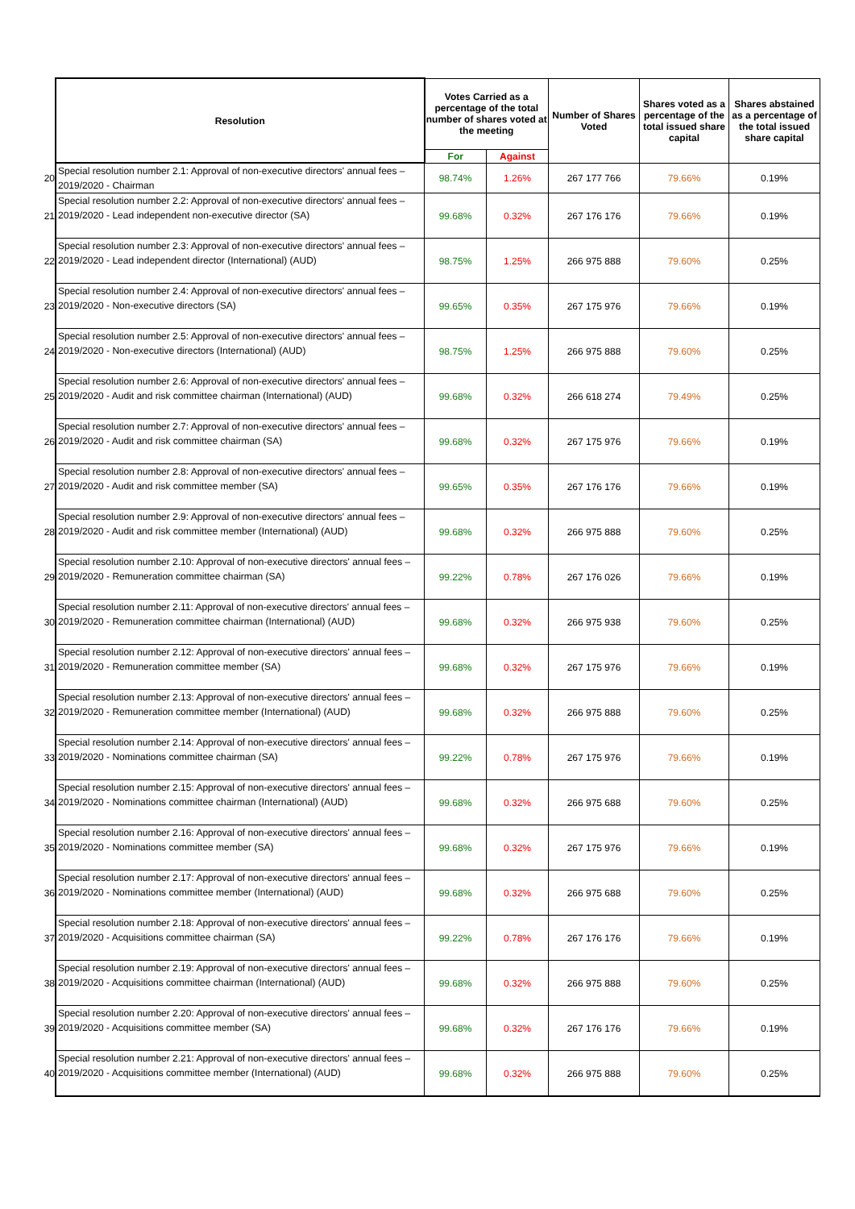| | Resolution | Votes Carried as a percentage of the total number of shares voted at the meeting | | Number of Shares Voted | Shares voted as a percentage of the total issued share capital | Shares abstained as a percentage of the total issued share capital |
| | | For | Against | | | |
| 20 | Special resolution number 2.1: Approval of non-executive directors' annual fees – 2019/2020 - Chairman | 98.74% | 1.26% | 267 177 766 | 79.66% | 0.19% |
| 21 | Special resolution number 2.2: Approval of non-executive directors' annual fees – 2019/2020 - Lead independent non-executive director (SA) | 99.68% | 0.32% | 267 176 176 | 79.66% | 0.19% |
| 22 | Special resolution number 2.3: Approval of non-executive directors' annual fees – 2019/2020 - Lead independent director (International) (AUD) | 98.75% | 1.25% | 266 975 888 | 79.60% | 0.25% |
| 23 | Special resolution number 2.4: Approval of non-executive directors' annual fees – 2019/2020 - Non-executive directors (SA) | 99.65% | 0.35% | 267 175 976 | 79.66% | 0.19% |
| 24 | Special resolution number 2.5: Approval of non-executive directors' annual fees – 2019/2020 - Non-executive directors (International) (AUD) | 98.75% | 1.25% | 266 975 888 | 79.60% | 0.25% |
| 25 | Special resolution number 2.6: Approval of non-executive directors' annual fees – 2019/2020 - Audit and risk committee chairman (International) (AUD) | 99.68% | 0.32% | 266 618 274 | 79.49% | 0.25% |
| 26 | Special resolution number 2.7: Approval of non-executive directors' annual fees – 2019/2020 - Audit and risk committee chairman (SA) | 99.68% | 0.32% | 267 175 976 | 79.66% | 0.19% |
| 27 | Special resolution number 2.8: Approval of non-executive directors' annual fees – 2019/2020 - Audit and risk committee member (SA) | 99.65% | 0.35% | 267 176 176 | 79.66% | 0.19% |
| 28 | Special resolution number 2.9: Approval of non-executive directors' annual fees – 2019/2020 - Audit and risk committee member (International) (AUD) | 99.68% | 0.32% | 266 975 888 | 79.60% | 0.25% |
| 29 | Special resolution number 2.10: Approval of non-executive directors' annual fees – 2019/2020 - Remuneration committee chairman (SA) | 99.22% | 0.78% | 267 176 026 | 79.66% | 0.19% |
| 30 | Special resolution number 2.11: Approval of non-executive directors' annual fees – 2019/2020 - Remuneration committee chairman (International) (AUD) | 99.68% | 0.32% | 266 975 938 | 79.60% | 0.25% |
| 31 | Special resolution number 2.12: Approval of non-executive directors' annual fees – 2019/2020 - Remuneration committee member (SA) | 99.68% | 0.32% | 267 175 976 | 79.66% | 0.19% |
| 32 | Special resolution number 2.13: Approval of non-executive directors' annual fees – 2019/2020 - Remuneration committee member (International) (AUD) | 99.68% | 0.32% | 266 975 888 | 79.60% | 0.25% |
| 33 | Special resolution number 2.14: Approval of non-executive directors' annual fees – 2019/2020 - Nominations committee chairman (SA) | 99.22% | 0.78% | 267 175 976 | 79.66% | 0.19% |
| 34 | Special resolution number 2.15: Approval of non-executive directors' annual fees – 2019/2020 - Nominations committee chairman (International) (AUD) | 99.68% | 0.32% | 266 975 688 | 79.60% | 0.25% |
| 35 | Special resolution number 2.16: Approval of non-executive directors' annual fees – 2019/2020 - Nominations committee member (SA) | 99.68% | 0.32% | 267 175 976 | 79.66% | 0.19% |
| 36 | Special resolution number 2.17: Approval of non-executive directors' annual fees – 2019/2020 - Nominations committee member (International) (AUD) | 99.68% | 0.32% | 266 975 688 | 79.60% | 0.25% |
| 37 | Special resolution number 2.18: Approval of non-executive directors' annual fees – 2019/2020 - Acquisitions committee chairman (SA) | 99.22% | 0.78% | 267 176 176 | 79.66% | 0.19% |
| 38 | Special resolution number 2.19: Approval of non-executive directors' annual fees – 2019/2020 - Acquisitions committee chairman (International) (AUD) | 99.68% | 0.32% | 266 975 888 | 79.60% | 0.25% |
| 39 | Special resolution number 2.20: Approval of non-executive directors' annual fees – 2019/2020 - Acquisitions committee member (SA) | 99.68% | 0.32% | 267 176 176 | 79.66% | 0.19% |
| 40 | Special resolution number 2.21: Approval of non-executive directors' annual fees – 2019/2020 - Acquisitions committee member (International) (AUD) | 99.68% | 0.32% | 266 975 888 | 79.60% | 0.25% |